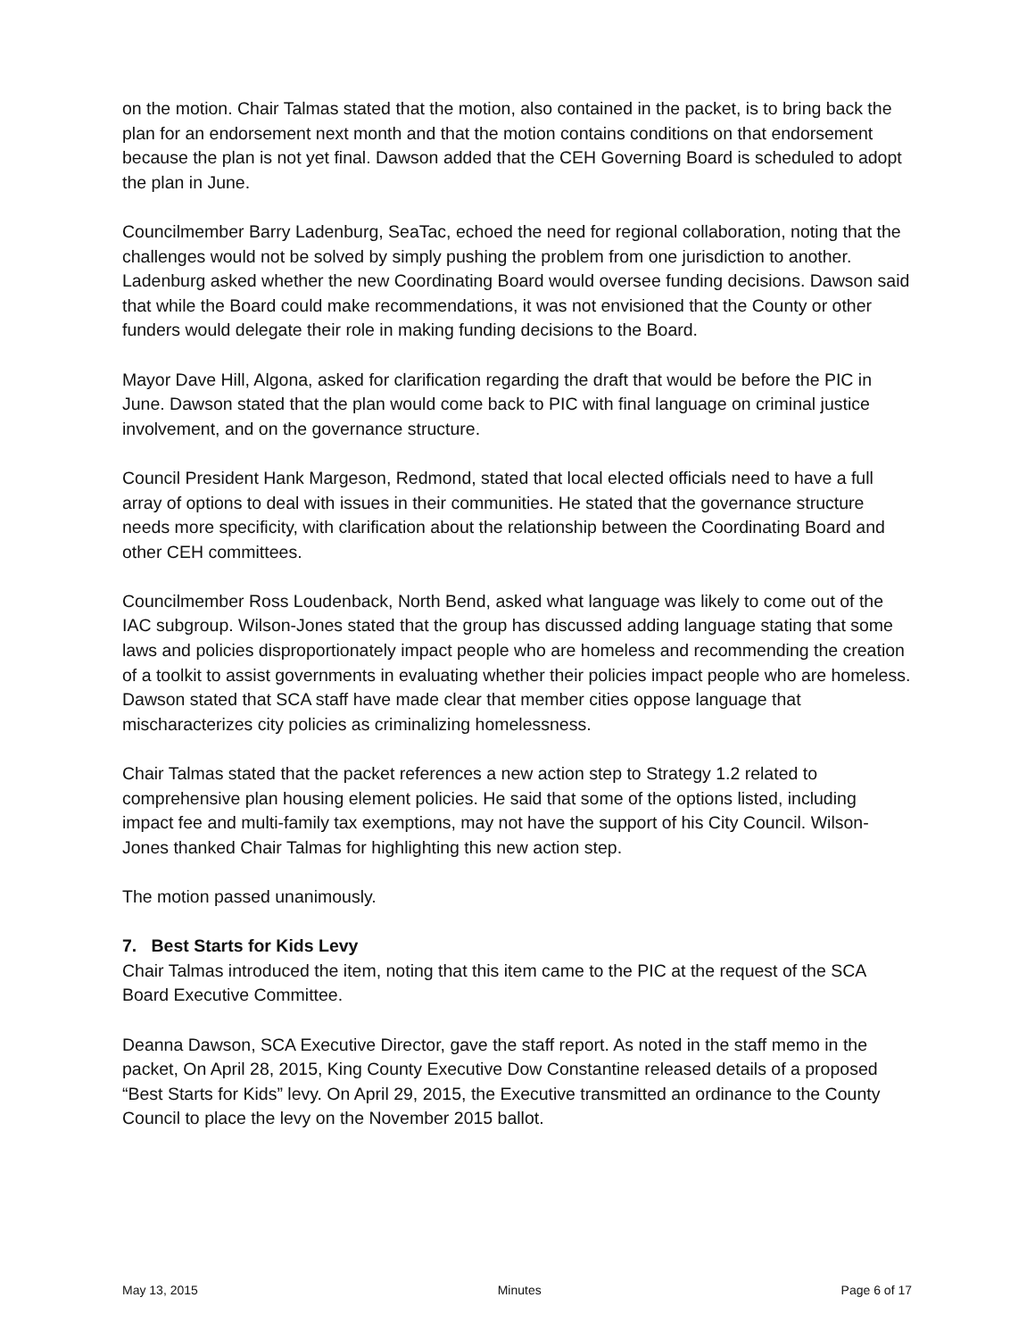on the motion. Chair Talmas stated that the motion, also contained in the packet, is to bring back the plan for an endorsement next month and that the motion contains conditions on that endorsement because the plan is not yet final. Dawson added that the CEH Governing Board is scheduled to adopt the plan in June.
Councilmember Barry Ladenburg, SeaTac, echoed the need for regional collaboration, noting that the challenges would not be solved by simply pushing the problem from one jurisdiction to another. Ladenburg asked whether the new Coordinating Board would oversee funding decisions. Dawson said that while the Board could make recommendations, it was not envisioned that the County or other funders would delegate their role in making funding decisions to the Board.
Mayor Dave Hill, Algona, asked for clarification regarding the draft that would be before the PIC in June. Dawson stated that the plan would come back to PIC with final language on criminal justice involvement, and on the governance structure.
Council President Hank Margeson, Redmond, stated that local elected officials need to have a full array of options to deal with issues in their communities. He stated that the governance structure needs more specificity, with clarification about the relationship between the Coordinating Board and other CEH committees.
Councilmember Ross Loudenback, North Bend, asked what language was likely to come out of the IAC subgroup. Wilson-Jones stated that the group has discussed adding language stating that some laws and policies disproportionately impact people who are homeless and recommending the creation of a toolkit to assist governments in evaluating whether their policies impact people who are homeless. Dawson stated that SCA staff have made clear that member cities oppose language that mischaracterizes city policies as criminalizing homelessness.
Chair Talmas stated that the packet references a new action step to Strategy 1.2 related to comprehensive plan housing element policies. He said that some of the options listed, including impact fee and multi-family tax exemptions, may not have the support of his City Council. Wilson-Jones thanked Chair Talmas for highlighting this new action step.
The motion passed unanimously.
7. Best Starts for Kids Levy
Chair Talmas introduced the item, noting that this item came to the PIC at the request of the SCA Board Executive Committee.
Deanna Dawson, SCA Executive Director, gave the staff report. As noted in the staff memo in the packet, On April 28, 2015, King County Executive Dow Constantine released details of a proposed “Best Starts for Kids” levy. On April 29, 2015, the Executive transmitted an ordinance to the County Council to place the levy on the November 2015 ballot.
May 13, 2015 Minutes Page 6 of 17